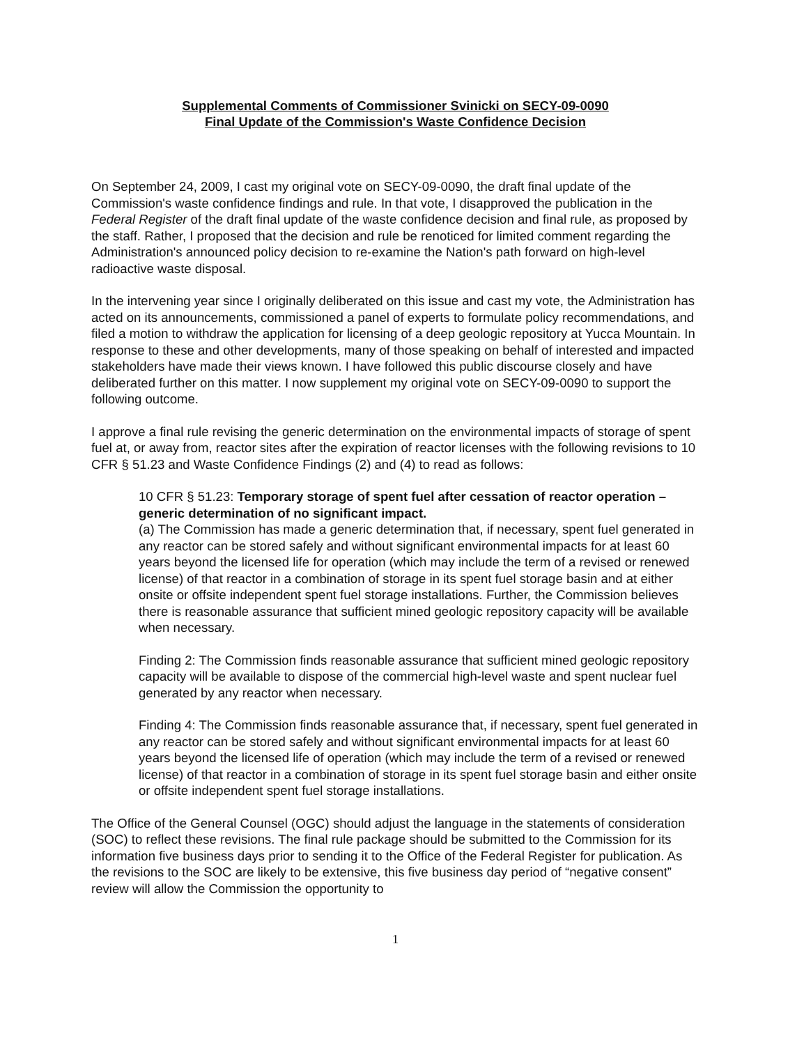Supplemental Comments of Commissioner Svinicki on SECY-09-0090
Final Update of the Commission's Waste Confidence Decision
On September 24, 2009, I cast my original vote on SECY-09-0090, the draft final update of the Commission's waste confidence findings and rule. In that vote, I disapproved the publication in the Federal Register of the draft final update of the waste confidence decision and final rule, as proposed by the staff. Rather, I proposed that the decision and rule be renoticed for limited comment regarding the Administration's announced policy decision to re-examine the Nation's path forward on high-level radioactive waste disposal.
In the intervening year since I originally deliberated on this issue and cast my vote, the Administration has acted on its announcements, commissioned a panel of experts to formulate policy recommendations, and filed a motion to withdraw the application for licensing of a deep geologic repository at Yucca Mountain. In response to these and other developments, many of those speaking on behalf of interested and impacted stakeholders have made their views known. I have followed this public discourse closely and have deliberated further on this matter. I now supplement my original vote on SECY-09-0090 to support the following outcome.
I approve a final rule revising the generic determination on the environmental impacts of storage of spent fuel at, or away from, reactor sites after the expiration of reactor licenses with the following revisions to 10 CFR § 51.23 and Waste Confidence Findings (2) and (4) to read as follows:
10 CFR § 51.23: Temporary storage of spent fuel after cessation of reactor operation – generic determination of no significant impact.
(a) The Commission has made a generic determination that, if necessary, spent fuel generated in any reactor can be stored safely and without significant environmental impacts for at least 60 years beyond the licensed life for operation (which may include the term of a revised or renewed license) of that reactor in a combination of storage in its spent fuel storage basin and at either onsite or offsite independent spent fuel storage installations. Further, the Commission believes there is reasonable assurance that sufficient mined geologic repository capacity will be available when necessary.
Finding 2: The Commission finds reasonable assurance that sufficient mined geologic repository capacity will be available to dispose of the commercial high-level waste and spent nuclear fuel generated by any reactor when necessary.
Finding 4: The Commission finds reasonable assurance that, if necessary, spent fuel generated in any reactor can be stored safely and without significant environmental impacts for at least 60 years beyond the licensed life of operation (which may include the term of a revised or renewed license) of that reactor in a combination of storage in its spent fuel storage basin and either onsite or offsite independent spent fuel storage installations.
The Office of the General Counsel (OGC) should adjust the language in the statements of consideration (SOC) to reflect these revisions. The final rule package should be submitted to the Commission for its information five business days prior to sending it to the Office of the Federal Register for publication. As the revisions to the SOC are likely to be extensive, this five business day period of “negative consent” review will allow the Commission the opportunity to
1